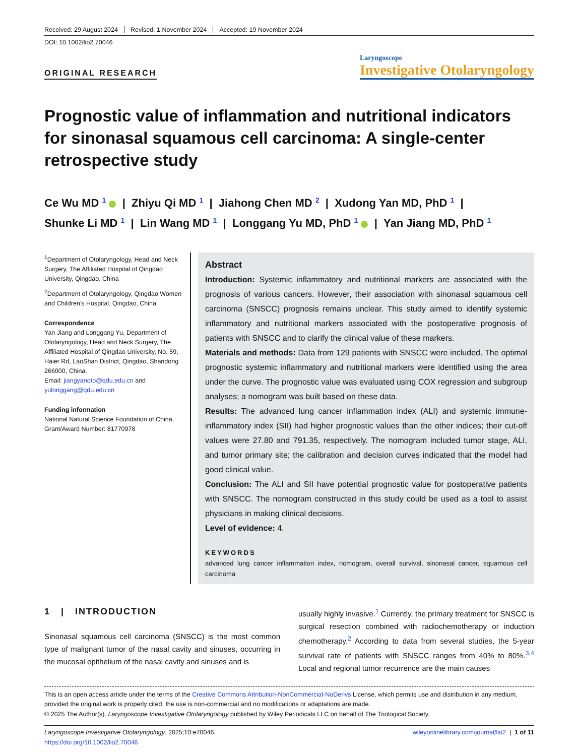Received: 29 August 2024 Revised: 1 November 2024 Accepted: 19 November 2024
DOI: 10.1002/lio2.70046
ORIGINAL RESEARCH
Laryngoscope
Investigative Otolaryngology
Prognostic value of inflammation and nutritional indicators for sinonasal squamous cell carcinoma: A single-center retrospective study
Ce Wu MD <sup>1</sup> | Zhiyu Qi MD <sup>1</sup> | Jiahong Chen MD <sup>2</sup> | Xudong Yan MD, PhD <sup>1</sup> |
Shunke Li MD <sup>1</sup> | Lin Wang MD <sup>1</sup> | Longgang Yu MD, PhD <sup>1</sup> | Yan Jiang MD, PhD <sup>1</sup>
<sup>1</sup> Department of Otolaryngology, Head and Neck Surgery, The Affiliated Hospital of Qingdao University, Qingdao, China
<sup>2</sup> Department of Otolaryngology, Qingdao Women and Children's Hospital, Qingdao, China
Correspondence
Yan Jiang and Longgang Yu, Department of Otolaryngology, Head and Neck Surgery, The Affiliated Hospital of Qingdao University, No. 59, Haier Rd, LaoShan District, Qingdao, Shandong 266000, China.
Email: jiangyanoto@qdu.edu.cn and yulonggang@qdu.edu.cn
Funding information
National Natural Science Foundation of China, Grant/Award Number: 81770978
Abstract
Introduction: Systemic inflammatory and nutritional markers are associated with the prognosis of various cancers. However, their association with sinonasal squamous cell carcinoma (SNSCC) prognosis remains unclear. This study aimed to identify systemic inflammatory and nutritional markers associated with the postoperative prognosis of patients with SNSCC and to clarify the clinical value of these markers.
Materials and methods: Data from 129 patients with SNSCC were included. The optimal prognostic systemic inflammatory and nutritional markers were identified using the area under the curve. The prognostic value was evaluated using COX regression and subgroup analyses; a nomogram was built based on these data.
Results: The advanced lung cancer inflammation index (ALI) and systemic immune-inflammatory index (SII) had higher prognostic values than the other indices; their cut-off values were 27.80 and 791.35, respectively. The nomogram included tumor stage, ALI, and tumor primary site; the calibration and decision curves indicated that the model had good clinical value.
Conclusion: The ALI and SII have potential prognostic value for postoperative patients with SNSCC. The nomogram constructed in this study could be used as a tool to assist physicians in making clinical decisions.
Level of evidence: 4.
KEYWORDS
advanced lung cancer inflammation index, nomogram, overall survival, sinonasal cancer, squamous cell carcinoma
1 | INTRODUCTION
Sinonasal squamous cell carcinoma (SNSCC) is the most common type of malignant tumor of the nasal cavity and sinuses, occurring in the mucosal epithelium of the nasal cavity and sinuses and is
usually highly invasive.<sup>1</sup> Currently, the primary treatment for SNSCC is surgical resection combined with radiochemotherapy or induction chemotherapy.<sup>2</sup> According to data from several studies, the 5-year survival rate of patients with SNSCC ranges from 40% to 80%.<sup>3,4</sup> Local and regional tumor recurrence are the main causes
This is an open access article under the terms of the Creative Commons Attribution-NonCommercial-NoDerivs License, which permits use and distribution in any medium, provided the original work is properly cited, the use is non-commercial and no modifications or adaptations are made.
© 2025 The Author(s). Laryngoscope Investigative Otolaryngology published by Wiley Periodicals LLC on behalf of The Triological Society.
Laryngoscope Investigative Otolaryngology. 2025;10:e70046.
https://doi.org/10.1002/lio2.70046
wileyonlinelibrary.com/journal/lio2 | 1 of 11